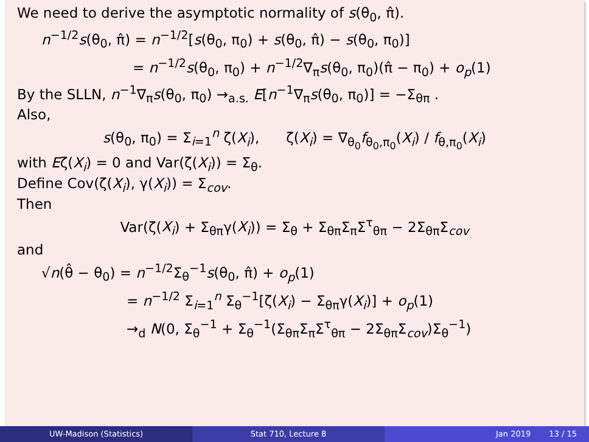We need to derive the asymptotic normality of s(θ<sub>0</sub>, π̂).
n<sup>−1/2</sup>s(θ<sub>0</sub>, π̂) = n<sup>−1/2</sup>[s(θ<sub>0</sub>, π<sub>0</sub>) + s(θ<sub>0</sub>, π̂) − s(θ<sub>0</sub>, π<sub>0</sub>)]
= n<sup>−1/2</sup>s(θ<sub>0</sub>, π<sub>0</sub>) + n<sup>−1/2</sup>∇<sub>π</sub>s(θ<sub>0</sub>, π<sub>0</sub>)(π̂ − π<sub>0</sub>) + o<sub>p</sub>(1)
By the SLLN, n<sup>−1</sup>∇<sub>π</sub>s(θ<sub>0</sub>, π<sub>0</sub>) →<sub>a.s.</sub> E[n<sup>−1</sup>∇<sub>π</sub>s(θ<sub>0</sub>, π<sub>0</sub>)] = −Σ<sub>θπ</sub> .
Also,
s(θ<sub>0</sub>, π<sub>0</sub>) = Σ<sub>i=1</sub><sup>n</sup> ζ(X<sub>i</sub>), ζ(X<sub>i</sub>) = ∇<sub>θ<sub>0</sub></sub>f<sub>θ<sub>0</sub>,π<sub>0</sub></sub>(X<sub>i</sub>) / f<sub>θ,π<sub>0</sub></sub>(X<sub>i</sub>)
with Eζ(X<sub>i</sub>) = 0 and Var(ζ(X<sub>i</sub>)) = Σ<sub>θ</sub>.
Define Cov(ζ(X<sub>i</sub>), γ(X<sub>i</sub>)) = Σ<sub>cov</sub>.
Then
Var(ζ(X<sub>i</sub>) + Σ<sub>θπ</sub>γ(X<sub>i</sub>)) = Σ<sub>θ</sub> + Σ<sub>θπ</sub>Σ<sub>π</sub>Σ<sup>τ</sup><sub>θπ</sub> − 2Σ<sub>θπ</sub>Σ<sub>cov</sub>
and
√n(θ̂ − θ<sub>0</sub>) = n<sup>−1/2</sup>Σ<sub>θ</sub><sup>−1</sup>s(θ<sub>0</sub>, π̂) + o<sub>p</sub>(1)
= n<sup>−1/2</sup> Σ<sub>i=1</sub><sup>n</sup> Σ<sub>θ</sub><sup>−1</sup>[ζ(X<sub>i</sub>) − Σ<sub>θπ</sub>γ(X<sub>i</sub>)] + o<sub>p</sub>(1)
→<sub>d</sub> N(0, Σ<sub>θ</sub><sup>−1</sup> + Σ<sub>θ</sub><sup>−1</sup>(Σ<sub>θπ</sub>Σ<sub>π</sub>Σ<sup>τ</sup><sub>θπ</sub> − 2Σ<sub>θπ</sub>Σ<sub>cov</sub>)Σ<sub>θ</sub><sup>−1</sup>)
UW-Madison (Statistics) Stat 710, Lecture 8 Jan 2019 13 / 15